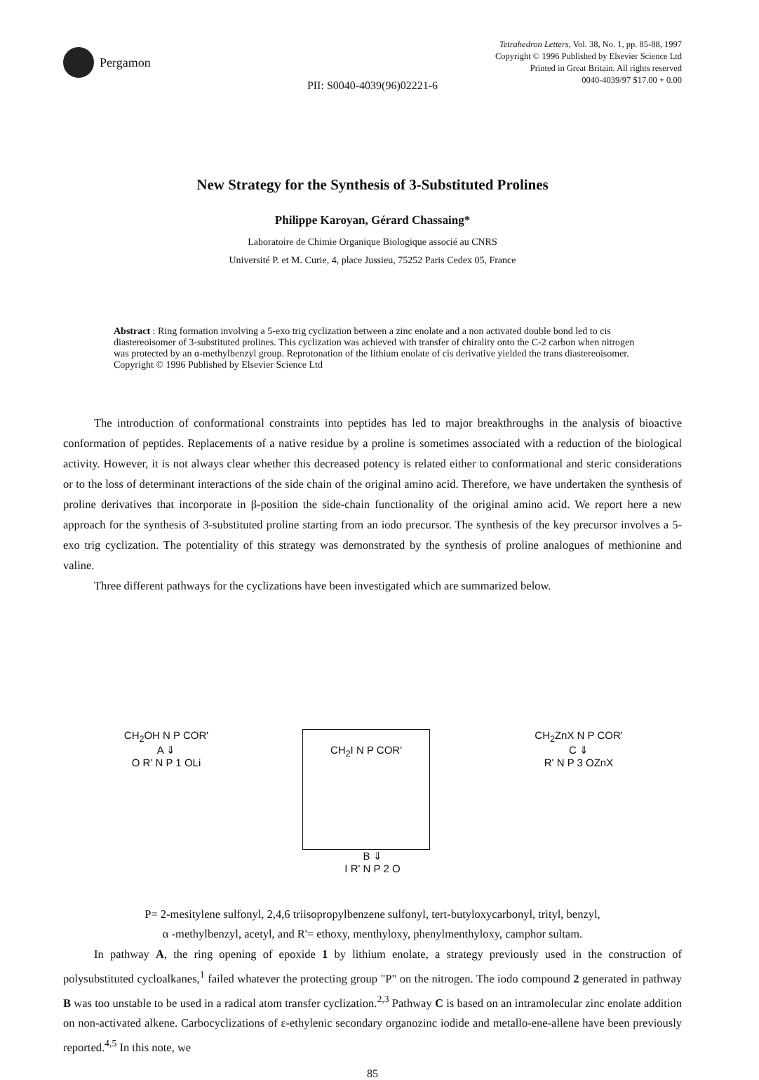Pergamon
Tetrahedron Letters, Vol. 38, No. 1, pp. 85-88, 1997
Copyright © 1996 Published by Elsevier Science Ltd
Printed in Great Britain. All rights reserved
0040-4039/97 $17.00 + 0.00
PII: S0040-4039(96)02221-6
New Strategy for the Synthesis of 3-Substituted Prolines
Philippe Karoyan, Gérard Chassaing*
Laboratoire de Chimie Organique Biologique associé au CNRS
Université P. et M. Curie, 4, place Jussieu, 75252 Paris Cedex 05, France
Abstract : Ring formation involving a 5-exo trig cyclization between a zinc enolate and a non activated double bond led to cis diastereoisomer of 3-substituted prolines. This cyclization was achieved with transfer of chirality onto the C-2 carbon when nitrogen was protected by an α-methylbenzyl group. Reprotonation of the lithium enolate of cis derivative yielded the trans diastereoisomer.
Copyright © 1996 Published by Elsevier Science Ltd
The introduction of conformational constraints into peptides has led to major breakthroughs in the analysis of bioactive conformation of peptides. Replacements of a native residue by a proline is sometimes associated with a reduction of the biological activity. However, it is not always clear whether this decreased potency is related either to conformational and steric considerations or to the loss of determinant interactions of the side chain of the original amino acid. Therefore, we have undertaken the synthesis of proline derivatives that incorporate in β-position the side-chain functionality of the original amino acid. We report here a new approach for the synthesis of 3-substituted proline starting from an iodo precursor. The synthesis of the key precursor involves a 5-exo trig cyclization. The potentiality of this strategy was demonstrated by the synthesis of proline analogues of methionine and valine.
Three different pathways for the cyclizations have been investigated which are summarized below.
CH<sub>2</sub>OH N P COR'
A ⇓
O R' N P 1 OLi
CH<sub>2</sub>I N P COR'
B ⇓
I R' N P 2 O
CH<sub>2</sub>ZnX N P COR'
C ⇓
R' N P 3 OZnX
P= 2-mesitylene sulfonyl, 2,4,6 triisopropylbenzene sulfonyl, tert-butyloxycarbonyl, trityl, benzyl,
α -methylbenzyl, acetyl, and R'= ethoxy, menthyloxy, phenylmenthyloxy, camphor sultam.
In pathway A, the ring opening of epoxide 1 by lithium enolate, a strategy previously used in the construction of polysubstituted cycloalkanes,<sup>1</sup> failed whatever the protecting group "P" on the nitrogen. The iodo compound 2 generated in pathway B was too unstable to be used in a radical atom transfer cyclization.<sup>2,3</sup> Pathway C is based on an intramolecular zinc enolate addition on non-activated alkene. Carbocyclizations of ε-ethylenic secondary organozinc iodide and metallo-ene-allene have been previously reported.<sup>4,5</sup> In this note, we
85